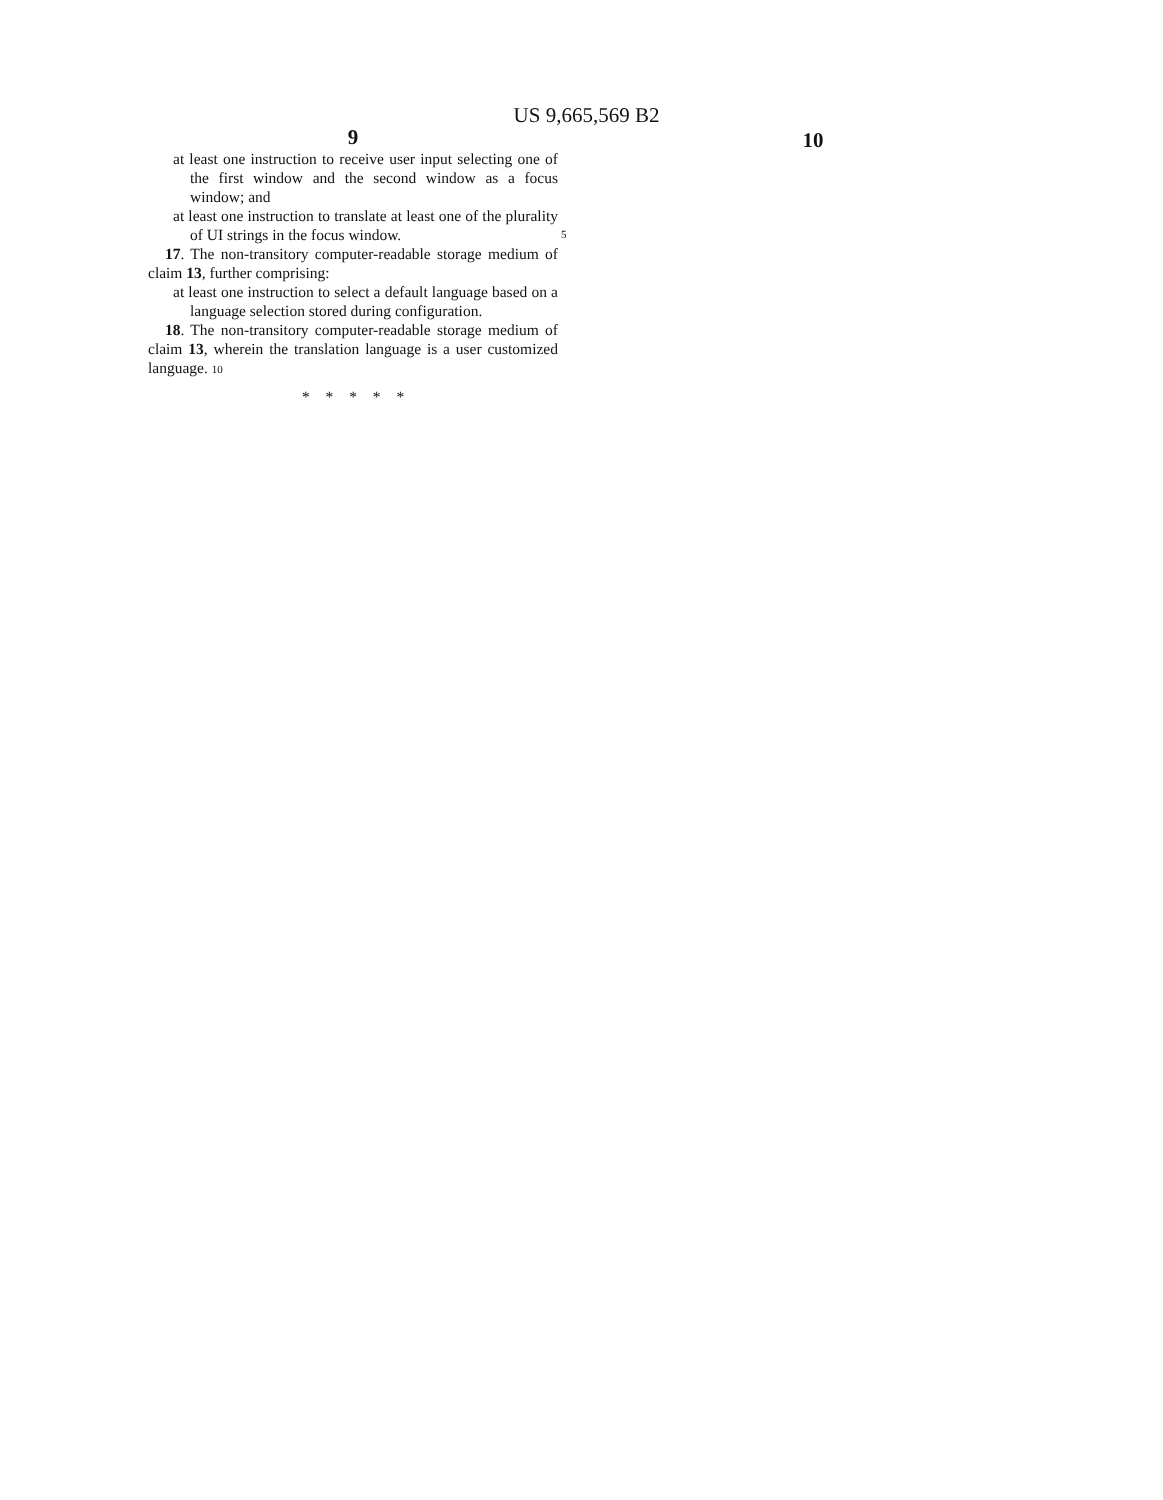US 9,665,569 B2
9
at least one instruction to receive user input selecting one of the first window and the second window as a focus window; and
at least one instruction to translate at least one of the plurality of UI strings in the focus window. 5
17. The non-transitory computer-readable storage medium of claim 13, further comprising:
at least one instruction to select a default language based on a language selection stored during configuration.
18. The non-transitory computer-readable storage medium of claim 13, wherein the translation language is a user customized language. 10
* * * * *
10